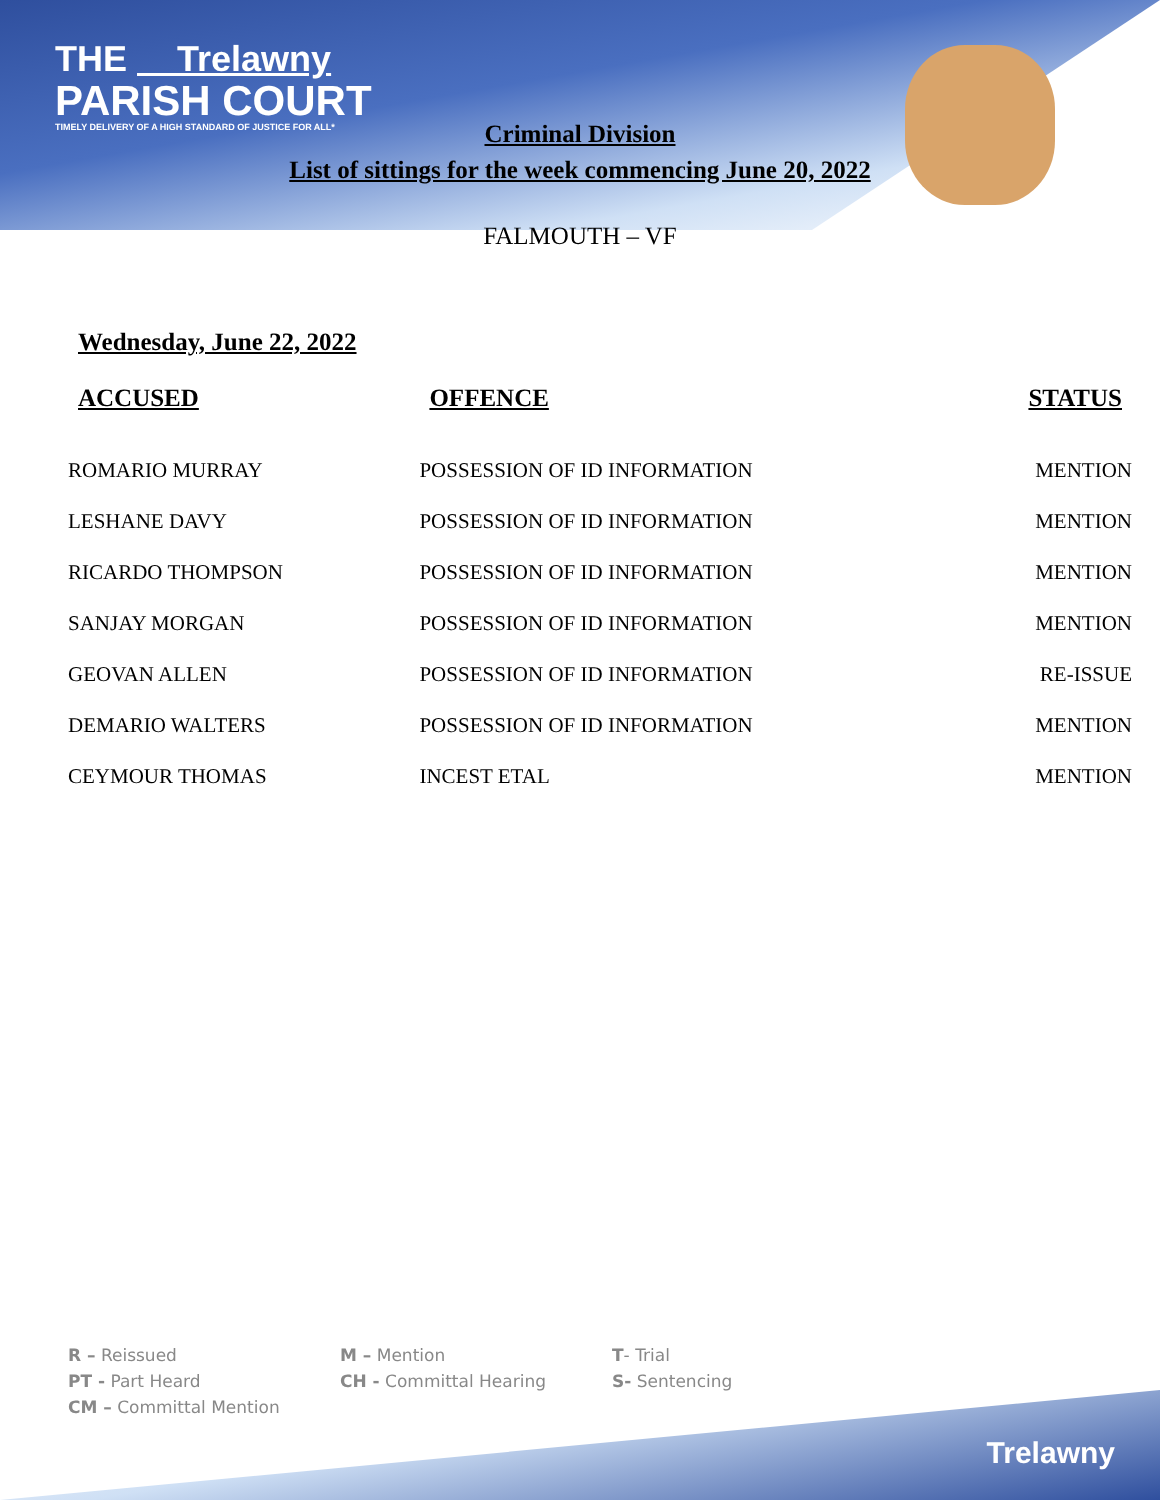THE Trelawny
PARISH COURT
TIMELY DELIVERY OF A HIGH STANDARD OF JUSTICE FOR ALL*
Criminal Division
List of sittings for the week commencing June 20, 2022
FALMOUTH – VF
Wednesday, June 22, 2022
| ACCUSED | OFFENCE | STATUS |
| --- | --- | --- |
| ROMARIO MURRAY | POSSESSION OF ID INFORMATION | MENTION |
| LESHANE DAVY | POSSESSION OF ID INFORMATION | MENTION |
| RICARDO THOMPSON | POSSESSION OF ID INFORMATION | MENTION |
| SANJAY MORGAN | POSSESSION OF ID INFORMATION | MENTION |
| GEOVAN ALLEN | POSSESSION OF ID INFORMATION | RE-ISSUE |
| DEMARIO WALTERS | POSSESSION OF ID INFORMATION | MENTION |
| CEYMOUR THOMAS | INCEST ETAL | MENTION |
R – Reissued
M – Mention
T- Trial
PT - Part Heard
CH - Committal Hearing
S- Sentencing
CM – Committal Mention
Trelawny